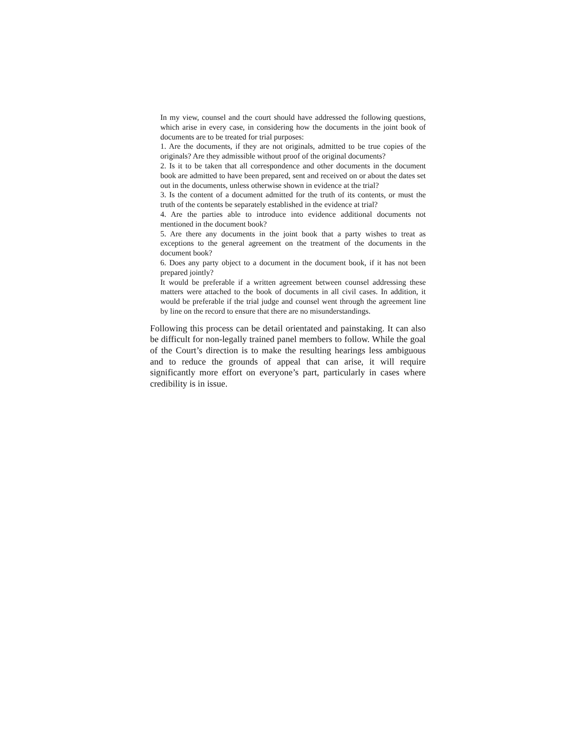In my view, counsel and the court should have addressed the following questions, which arise in every case, in considering how the documents in the joint book of documents are to be treated for trial purposes:
1. Are the documents, if they are not originals, admitted to be true copies of the originals? Are they admissible without proof of the original documents?
2. Is it to be taken that all correspondence and other documents in the document book are admitted to have been prepared, sent and received on or about the dates set out in the documents, unless otherwise shown in evidence at the trial?
3. Is the content of a document admitted for the truth of its contents, or must the truth of the contents be separately established in the evidence at trial?
4. Are the parties able to introduce into evidence additional documents not mentioned in the document book?
5. Are there any documents in the joint book that a party wishes to treat as exceptions to the general agreement on the treatment of the documents in the document book?
6. Does any party object to a document in the document book, if it has not been prepared jointly?
It would be preferable if a written agreement between counsel addressing these matters were attached to the book of documents in all civil cases. In addition, it would be preferable if the trial judge and counsel went through the agreement line by line on the record to ensure that there are no misunderstandings.
Following this process can be detail orientated and painstaking. It can also be difficult for non-legally trained panel members to follow. While the goal of the Court’s direction is to make the resulting hearings less ambiguous and to reduce the grounds of appeal that can arise, it will require significantly more effort on everyone’s part, particularly in cases where credibility is in issue.